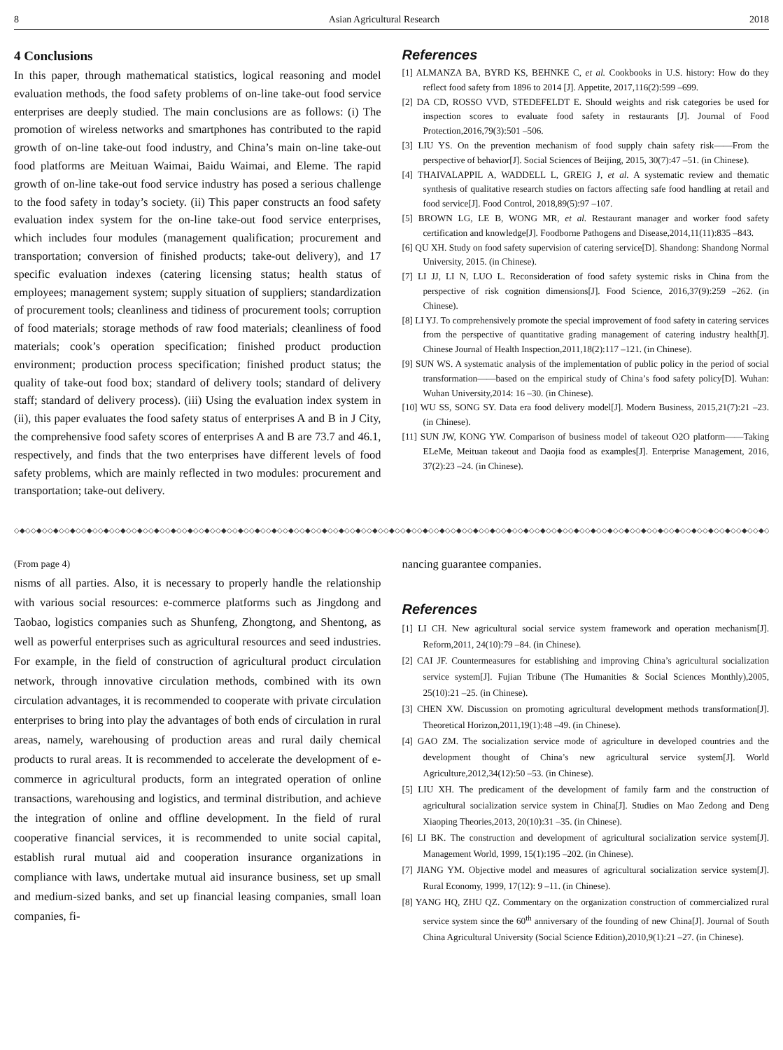8 Asian Agricultural Research 2018
4 Conclusions
In this paper, through mathematical statistics, logical reasoning and model evaluation methods, the food safety problems of on-line take-out food service enterprises are deeply studied. The main conclusions are as follows: (i) The promotion of wireless networks and smartphones has contributed to the rapid growth of on-line take-out food industry, and China’s main on-line take-out food platforms are Meituan Waimai, Baidu Waimai, and Eleme. The rapid growth of on-line take-out food service industry has posed a serious challenge to the food safety in today’s society. (ii) This paper constructs an food safety evaluation index system for the on-line take-out food service enterprises, which includes four modules (management qualification; procurement and transportation; conversion of finished products; take-out delivery), and 17 specific evaluation indexes (catering licensing status; health status of employees; management system; supply situation of suppliers; standardization of procurement tools; cleanliness and tidiness of procurement tools; corruption of food materials; storage methods of raw food materials; cleanliness of food materials; cook’s operation specification; finished product production environment; production process specification; finished product status; the quality of take-out food box; standard of delivery tools; standard of delivery staff; standard of delivery process). (iii) Using the evaluation index system in (ii), this paper evaluates the food safety status of enterprises A and B in J City, the comprehensive food safety scores of enterprises A and B are 73.7 and 46.1, respectively, and finds that the two enterprises have different levels of food safety problems, which are mainly reflected in two modules: procurement and transportation; take-out delivery.
References
[1] ALMANZA BA, BYRD KS, BEHNKE C, et al. Cookbooks in U.S. history: How do they reflect food safety from 1896 to 2014 [J]. Appetite, 2017,116(2):599 –699.
[2] DA CD, ROSSO VVD, STEDEFELDT E. Should weights and risk categories be used for inspection scores to evaluate food safety in restaurants [J]. Journal of Food Protection,2016,79(3):501 –506.
[3] LIU YS. On the prevention mechanism of food supply chain safety risk——From the perspective of behavior[J]. Social Sciences of Beijing, 2015, 30(7):47 –51. (in Chinese).
[4] THAIVALAPPIL A, WADDELL L, GREIG J, et al. A systematic review and thematic synthesis of qualitative research studies on factors affecting safe food handling at retail and food service[J]. Food Control, 2018,89(5):97 –107.
[5] BROWN LG, LE B, WONG MR, et al. Restaurant manager and worker food safety certification and knowledge[J]. Foodborne Pathogens and Disease,2014,11(11):835 –843.
[6] QU XH. Study on food safety supervision of catering service[D]. Shandong: Shandong Normal University, 2015. (in Chinese).
[7] LI JJ, LI N, LUO L. Reconsideration of food safety systemic risks in China from the perspective of risk cognition dimensions[J]. Food Science, 2016,37(9):259 –262. (in Chinese).
[8] LI YJ. To comprehensively promote the special improvement of food safety in catering services from the perspective of quantitative grading management of catering industry health[J]. Chinese Journal of Health Inspection,2011,18(2):117 –121. (in Chinese).
[9] SUN WS. A systematic analysis of the implementation of public policy in the period of social transformation——based on the empirical study of China’s food safety policy[D]. Wuhan: Wuhan University,2014: 16 –30. (in Chinese).
[10] WU SS, SONG SY. Data era food delivery model[J]. Modern Business, 2015,21(7):21 –23. (in Chinese).
[11] SUN JW, KONG YW. Comparison of business model of takeout O2O platform——Taking ELeMe, Meituan takeout and Daojia food as examples[J]. Enterprise Management, 2016, 37(2):23 –24. (in Chinese).
◇◆◇◇◆◇◇◆◇◇◆◇◇◆◇◇◆◇◇◆◇◇◆◇◇◆◇◇◆◇◇◆◇◇◆◇◇◆◇◇◆◇◇◆◇◇◆◇◇◆◇◇◆◇◇◆◇◇◆◇◇◆◇◇◆◇◇◆◇◇◆◇◇◆◇◇◆◇◇◆◇◇◆◇◇◆◇◇◆◇◇◆◇◇◆◇◇◆◇◇◆◇◇◆◇◇◆◇◇◆◇◇◆◇◇◆◇◇◆◇◇◆◇◇◆◇◇◆◇◇◆◇◇◆◇
(From page 4)
nisms of all parties. Also, it is necessary to properly handle the relationship with various social resources: e-commerce platforms such as Jingdong and Taobao, logistics companies such as Shunfeng, Zhongtong, and Shentong, as well as powerful enterprises such as agricultural resources and seed industries. For example, in the field of construction of agricultural product circulation network, through innovative circulation methods, combined with its own circulation advantages, it is recommended to cooperate with private circulation enterprises to bring into play the advantages of both ends of circulation in rural areas, namely, warehousing of production areas and rural daily chemical products to rural areas. It is recommended to accelerate the development of e-commerce in agricultural products, form an integrated operation of online transactions, warehousing and logistics, and terminal distribution, and achieve the integration of online and offline development. In the field of rural cooperative financial services, it is recommended to unite social capital, establish rural mutual aid and cooperation insurance organizations in compliance with laws, undertake mutual aid insurance business, set up small and medium-sized banks, and set up financial leasing companies, small loan companies, fi-
nancing guarantee companies.
References
[1] LI CH. New agricultural social service system framework and operation mechanism[J]. Reform,2011, 24(10):79 –84. (in Chinese).
[2] CAI JF. Countermeasures for establishing and improving China’s agricultural socialization service system[J]. Fujian Tribune (The Humanities & Social Sciences Monthly),2005, 25(10):21 –25. (in Chinese).
[3] CHEN XW. Discussion on promoting agricultural development methods transformation[J]. Theoretical Horizon,2011,19(1):48 –49. (in Chinese).
[4] GAO ZM. The socialization service mode of agriculture in developed countries and the development thought of China’s new agricultural service system[J]. World Agriculture,2012,34(12):50 –53. (in Chinese).
[5] LIU XH. The predicament of the development of family farm and the construction of agricultural socialization service system in China[J]. Studies on Mao Zedong and Deng Xiaoping Theories,2013, 20(10):31 –35. (in Chinese).
[6] LI BK. The construction and development of agricultural socialization service system[J]. Management World, 1999, 15(1):195 –202. (in Chinese).
[7] JIANG YM. Objective model and measures of agricultural socialization service system[J]. Rural Economy, 1999, 17(12): 9 –11. (in Chinese).
[8] YANG HQ, ZHU QZ. Commentary on the organization construction of commercialized rural service system since the 60<sup>th</sup> anniversary of the founding of new China[J]. Journal of South China Agricultural University (Social Science Edition),2010,9(1):21 –27. (in Chinese).